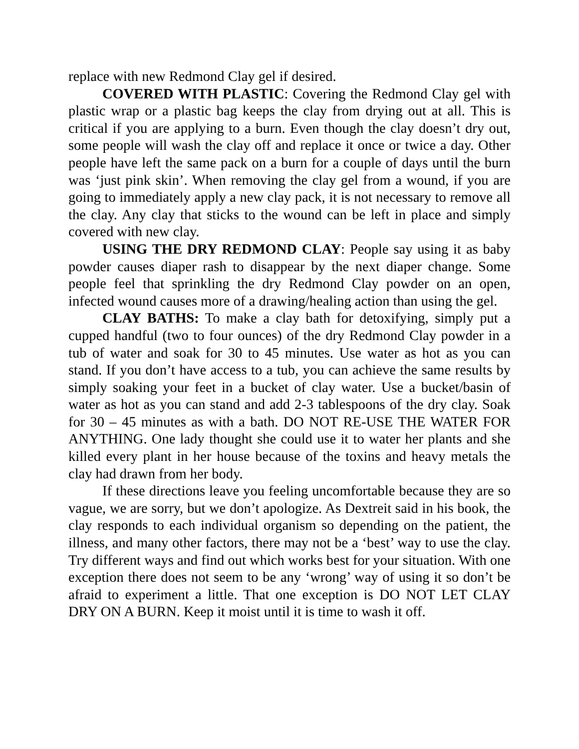replace with new Redmond Clay gel if desired.
COVERED WITH PLASTIC: Covering the Redmond Clay gel with plastic wrap or a plastic bag keeps the clay from drying out at all. This is critical if you are applying to a burn. Even though the clay doesn’t dry out, some people will wash the clay off and replace it once or twice a day. Other people have left the same pack on a burn for a couple of days until the burn was ‘just pink skin’. When removing the clay gel from a wound, if you are going to immediately apply a new clay pack, it is not necessary to remove all the clay. Any clay that sticks to the wound can be left in place and simply covered with new clay.
USING THE DRY REDMOND CLAY: People say using it as baby powder causes diaper rash to disappear by the next diaper change. Some people feel that sprinkling the dry Redmond Clay powder on an open, infected wound causes more of a drawing/healing action than using the gel.
CLAY BATHS: To make a clay bath for detoxifying, simply put a cupped handful (two to four ounces) of the dry Redmond Clay powder in a tub of water and soak for 30 to 45 minutes. Use water as hot as you can stand. If you don’t have access to a tub, you can achieve the same results by simply soaking your feet in a bucket of clay water. Use a bucket/basin of water as hot as you can stand and add 2-3 tablespoons of the dry clay. Soak for 30 – 45 minutes as with a bath. DO NOT RE-USE THE WATER FOR ANYTHING. One lady thought she could use it to water her plants and she killed every plant in her house because of the toxins and heavy metals the clay had drawn from her body.
If these directions leave you feeling uncomfortable because they are so vague, we are sorry, but we don’t apologize. As Dextreit said in his book, the clay responds to each individual organism so depending on the patient, the illness, and many other factors, there may not be a ‘best’ way to use the clay. Try different ways and find out which works best for your situation. With one exception there does not seem to be any ‘wrong’ way of using it so don’t be afraid to experiment a little. That one exception is DO NOT LET CLAY DRY ON A BURN. Keep it moist until it is time to wash it off.